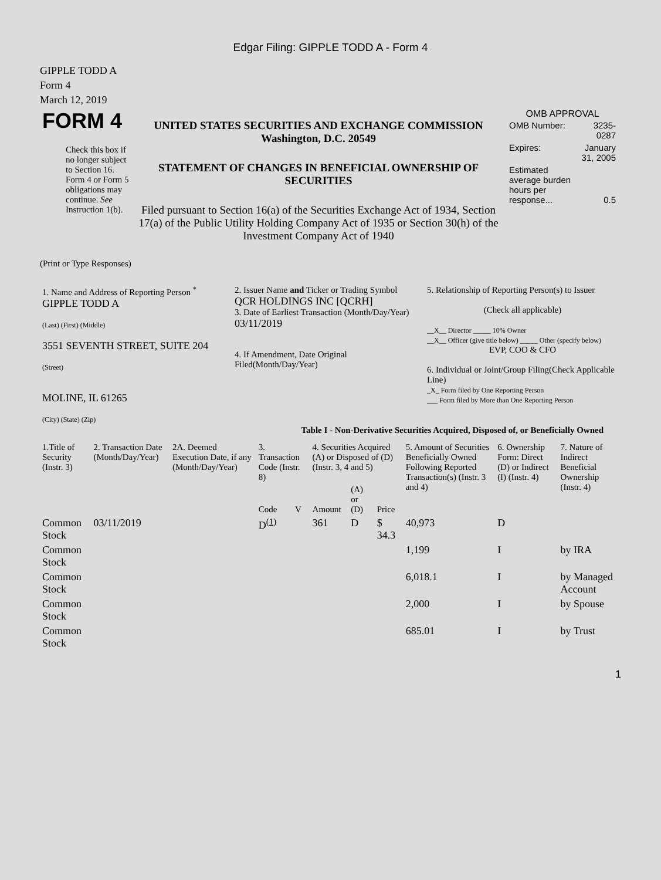Edgar Filing: GIPPLE TODD A - Form 4
GIPPLE TODD A
Form 4
March 12, 2019
| FORM 4 Check this box if no longer subject to Section 16. Form 4 or Form 5 obligations may continue. See Instruction 1(b). | UNITED STATES SECURITIES AND EXCHANGE COMMISSION Washington, D.C. 20549 STATEMENT OF CHANGES IN BENEFICIAL OWNERSHIP OF SECURITIES Filed pursuant to Section 16(a) of the Securities Exchange Act of 1934, Section 17(a) of the Public Utility Holding Company Act of 1935 or Section 30(h) of the Investment Company Act of 1940 | OMB APPROVAL / OMB Number: / 3235-0287 / / Expires: / January 31, 2005 / / Estimated average burden hours per response... / 0.5 / |
(Print or Type Responses)
| 1. Name and Address of Reporting Person <sup>*</sup> GIPPLE TODD A (Last) (First) (Middle) 3551 SEVENTH STREET, SUITE 204 (Street) MOLINE, IL 61265 (City) (State) (Zip) | 2. Issuer Name and Ticker or Trading Symbol QCR HOLDINGS INC [QCRH] 3. Date of Earliest Transaction (Month/Day/Year) 03/11/2019 4. If Amendment, Date Original Filed(Month/Day/Year) | 5. Relationship of Reporting Person(s) to Issuer (Check all applicable) __X__ Director _____ 10% Owner __X__ Officer (give title below) _____ Other (specify below) EVP, COO & CFO 6. Individual or Joint/Group Filing(Check Applicable Line) _X_ Form filed by One Reporting Person ___ Form filed by More than One Reporting Person |
Table I - Non-Derivative Securities Acquired, Disposed of, or Beneficially Owned
| 1.Title of Security (Instr. 3) | 2. Transaction Date (Month/Day/Year) | 2A. Deemed Execution Date, if any (Month/Day/Year) | 3. Transaction Code (Instr. 8) | | 4. Securities Acquired (A) or Disposed of (D) (Instr. 3, 4 and 5) | | | 5. Amount of Securities Beneficially Owned Following Reported Transaction(s) (Instr. 3 and 4) | 6. Ownership Form: Direct (D) or Indirect (I) (Instr. 4) | 7. Nature of Indirect Beneficial Ownership (Instr. 4) |
| --- | --- | --- | --- | --- | --- | --- | --- | --- | --- | --- |
| | | | Code | V | Amount | (A) or (D) | Price | | | |
| Common Stock | 03/11/2019 | | D<sup>(1)</sup> | | 361 | D | $ 34.3 | 40,973 | D | |
| Common Stock | | | | | | | | 1,199 | I | by IRA |
| Common Stock | | | | | | | | 6,018.1 | I | by Managed Account |
| Common Stock | | | | | | | | 2,000 | I | by Spouse |
| Common Stock | | | | | | | | 685.01 | I | by Trust |
1